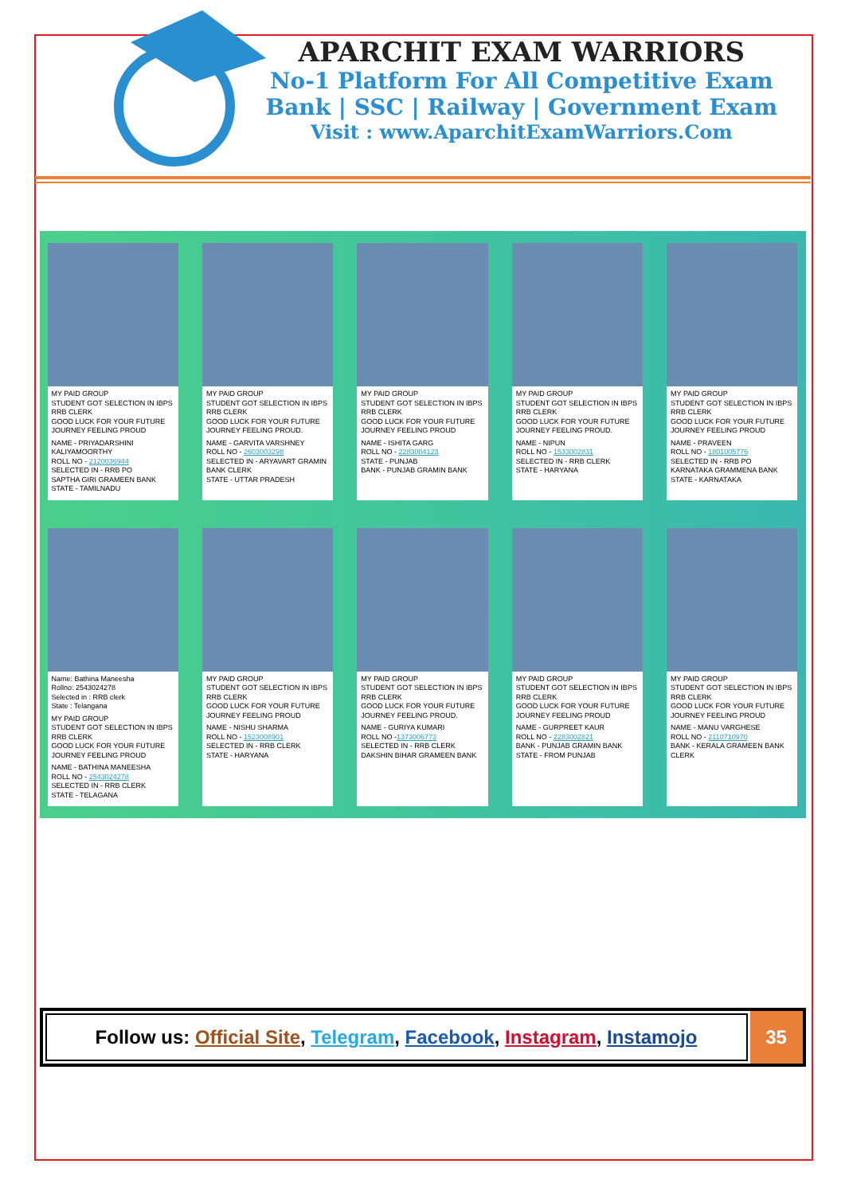APARCHIT EXAM WARRIORS
No-1 Platform For All Competitive Exam
Bank | SSC | Railway | Government Exam
Visit : www.AparchitExamWarriors.Com
MY PAID GROUP
STUDENT GOT SELECTION IN IBPS RRB CLERK
GOOD LUCK FOR YOUR FUTURE JOURNEY FEELING PROUD
NAME - PRIYADARSHINI KALIYAMOORTHY
ROLL NO - 2120036944
SELECTED IN - RRB PO
SAPTHA GIRI GRAMEEN BANK
STATE - TAMILNADU
MY PAID GROUP
STUDENT GOT SELECTION IN IBPS RRB CLERK
GOOD LUCK FOR YOUR FUTURE JOURNEY FEELING PROUD.
NAME - GARVITA VARSHNEY
ROLL NO - 2603003298
SELECTED IN - ARYAVART GRAMIN BANK CLERK
STATE - UTTAR PRADESH
MY PAID GROUP
STUDENT GOT SELECTION IN IBPS RRB CLERK
GOOD LUCK FOR YOUR FUTURE JOURNEY FEELING PROUD
NAME - ISHITA GARG
ROLL NO - 2283004123
STATE - PUNJAB
BANK - PUNJAB GRAMIN BANK
MY PAID GROUP
STUDENT GOT SELECTION IN IBPS RRB CLERK
GOOD LUCK FOR YOUR FUTURE JOURNEY FEELING PROUD.
NAME - NIPUN
ROLL NO - 1533002831
SELECTED IN - RRB CLERK
STATE - HARYANA
MY PAID GROUP
STUDENT GOT SELECTION IN IBPS RRB CLERK
GOOD LUCK FOR YOUR FUTURE JOURNEY FEELING PROUD
NAME - PRAVEEN
ROLL NO - 1801005776
SELECTED IN - RRB PO
KARNATAKA GRAMMENA BANK
STATE - KARNATAKA
Name: Bathina Maneesha
Rollno: 2543024278
Selected in : RRB clerk
State : Telangana
MY PAID GROUP
STUDENT GOT SELECTION IN IBPS RRB CLERK
GOOD LUCK FOR YOUR FUTURE JOURNEY FEELING PROUD
NAME - BATHINA MANEESHA
ROLL NO - 2543024278
SELECTED IN - RRB CLERK
STATE - TELAGANA
MY PAID GROUP
STUDENT GOT SELECTION IN IBPS RRB CLERK
GOOD LUCK FOR YOUR FUTURE JOURNEY FEELING PROUD
NAME - NISHU SHARMA
ROLL NO - 1523008901
SELECTED IN - RRB CLERK
STATE - HARYANA
MY PAID GROUP
STUDENT GOT SELECTION IN IBPS RRB CLERK
GOOD LUCK FOR YOUR FUTURE JOURNEY FEELING PROUD.
NAME - GURIYA KUMARI
ROLL NO -1373006773
SELECTED IN - RRB CLERK
DAKSHIN BIHAR GRAMEEN BANK
MY PAID GROUP
STUDENT GOT SELECTION IN IBPS RRB CLERK
GOOD LUCK FOR YOUR FUTURE JOURNEY FEELING PROUD
NAME - GURPREET KAUR
ROLL NO - 2283002821
BANK - PUNJAB GRAMIN BANK
STATE - FROM PUNJAB
MY PAID GROUP
STUDENT GOT SELECTION IN IBPS RRB CLERK
GOOD LUCK FOR YOUR FUTURE JOURNEY FEELING PROUD
NAME - MANU VARGHESE
ROLL NO - 2110710970
BANK - KERALA GRAMEEN BANK CLERK
Follow us: Official Site, Telegram, Facebook, Instagram, Instamojo
35